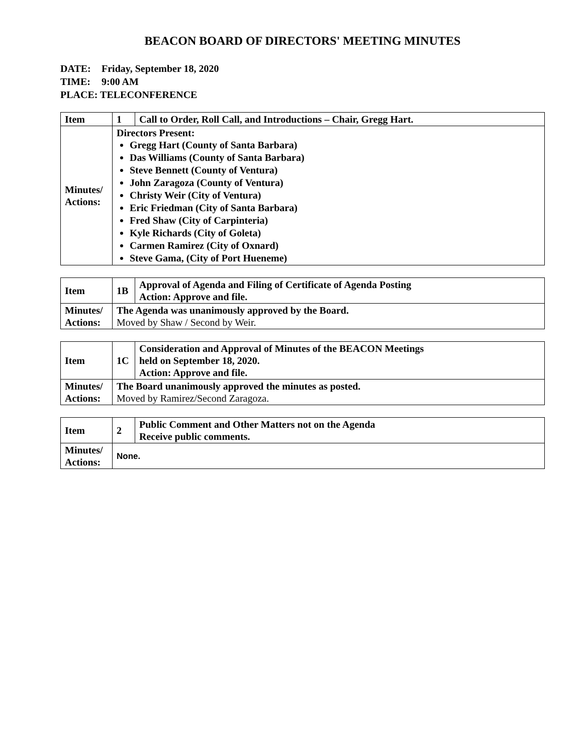BEACON BOARD OF DIRECTORS' MEETING MINUTES
DATE: Friday, September 18, 2020
TIME: 9:00 AM
PLACE: TELECONFERENCE
| Item | 1 | Call to Order, Roll Call, and Introductions – Chair, Gregg Hart. |
| Minutes/ Actions: | Directors Present: Gregg Hart (County of Santa Barbara) Das Williams (County of Santa Barbara) Steve Bennett (County of Ventura) John Zaragoza (County of Ventura) Christy Weir (City of Ventura) Eric Friedman (City of Santa Barbara) Fred Shaw (City of Carpinteria) Kyle Richards (City of Goleta) Carmen Ramirez (City of Oxnard) Steve Gama, (City of Port Hueneme) | |
| Item | 1B | Approval of Agenda and Filing of Certificate of Agenda Posting Action: Approve and file. |
| Minutes/ Actions: | The Agenda was unanimously approved by the Board. Moved by Shaw / Second by Weir. | |
| Item | 1C | Consideration and Approval of Minutes of the BEACON Meetings held on September 18, 2020. Action: Approve and file. |
| Minutes/ Actions: | The Board unanimously approved the minutes as posted. Moved by Ramirez/Second Zaragoza. | |
| Item | 2 | Public Comment and Other Matters not on the Agenda Receive public comments. |
| Minutes/ Actions: | None. | |